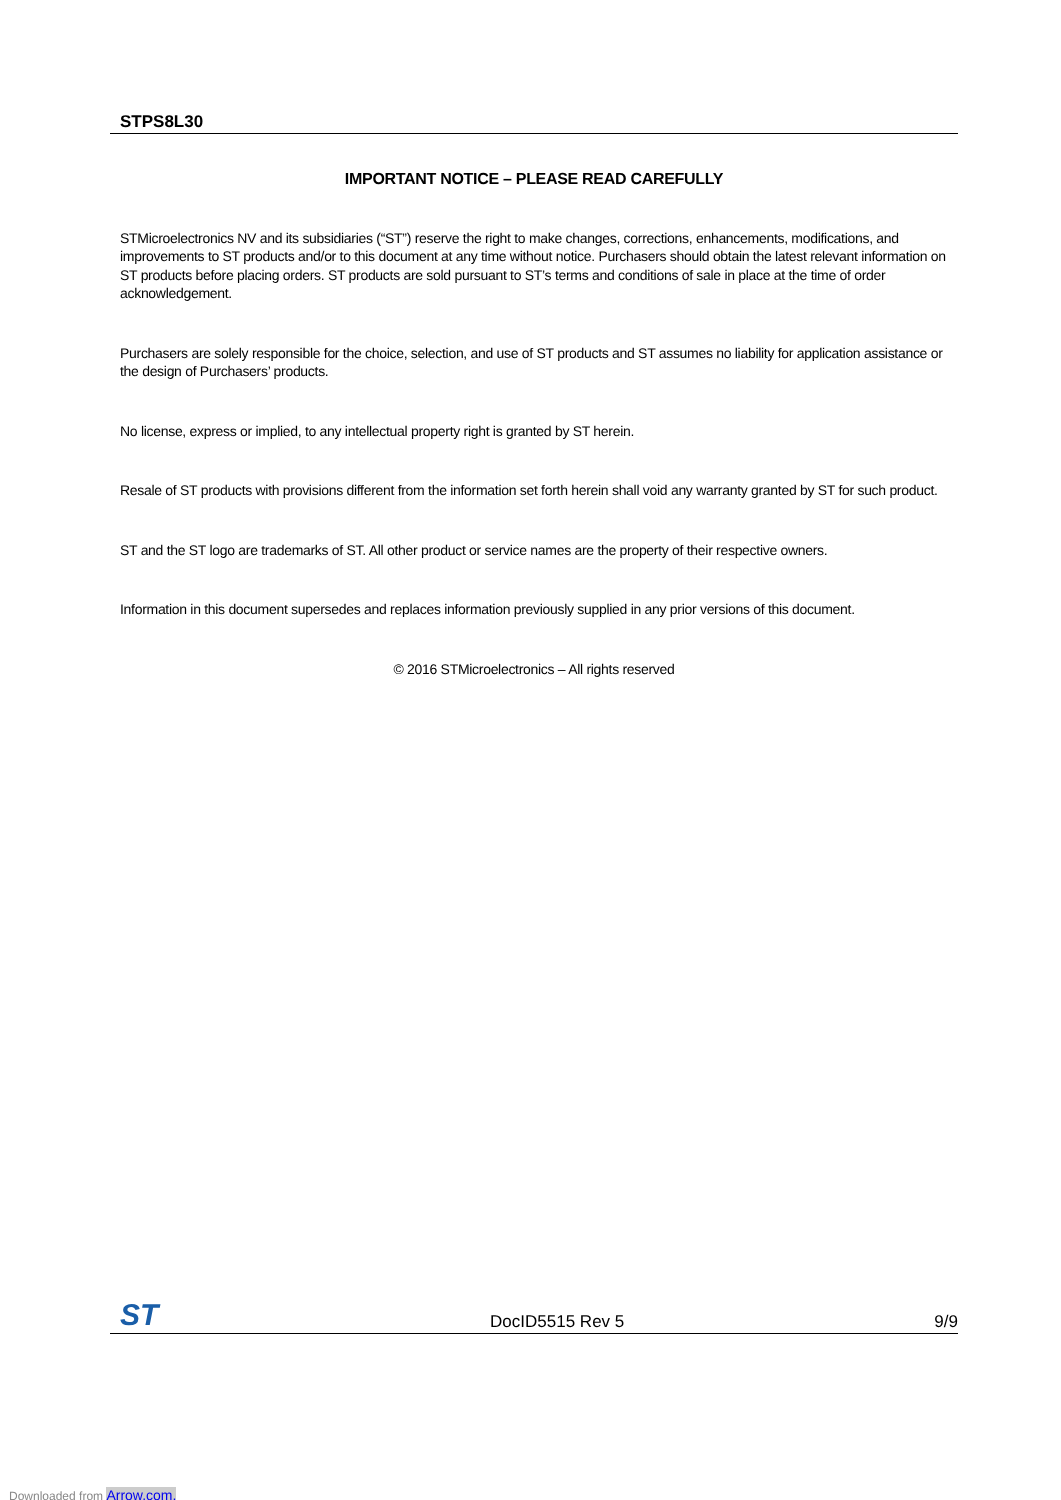STPS8L30
IMPORTANT NOTICE – PLEASE READ CAREFULLY
STMicroelectronics NV and its subsidiaries (“ST”) reserve the right to make changes, corrections, enhancements, modifications, and improvements to ST products and/or to this document at any time without notice. Purchasers should obtain the latest relevant information on ST products before placing orders. ST products are sold pursuant to ST’s terms and conditions of sale in place at the time of order acknowledgement.
Purchasers are solely responsible for the choice, selection, and use of ST products and ST assumes no liability for application assistance or the design of Purchasers’ products.
No license, express or implied, to any intellectual property right is granted by ST herein.
Resale of ST products with provisions different from the information set forth herein shall void any warranty granted by ST for such product.
ST and the ST logo are trademarks of ST. All other product or service names are the property of their respective owners.
Information in this document supersedes and replaces information previously supplied in any prior versions of this document.
© 2016 STMicroelectronics – All rights reserved
ST DocID5515 Rev 5 9/9
Downloaded from Arrow.com.